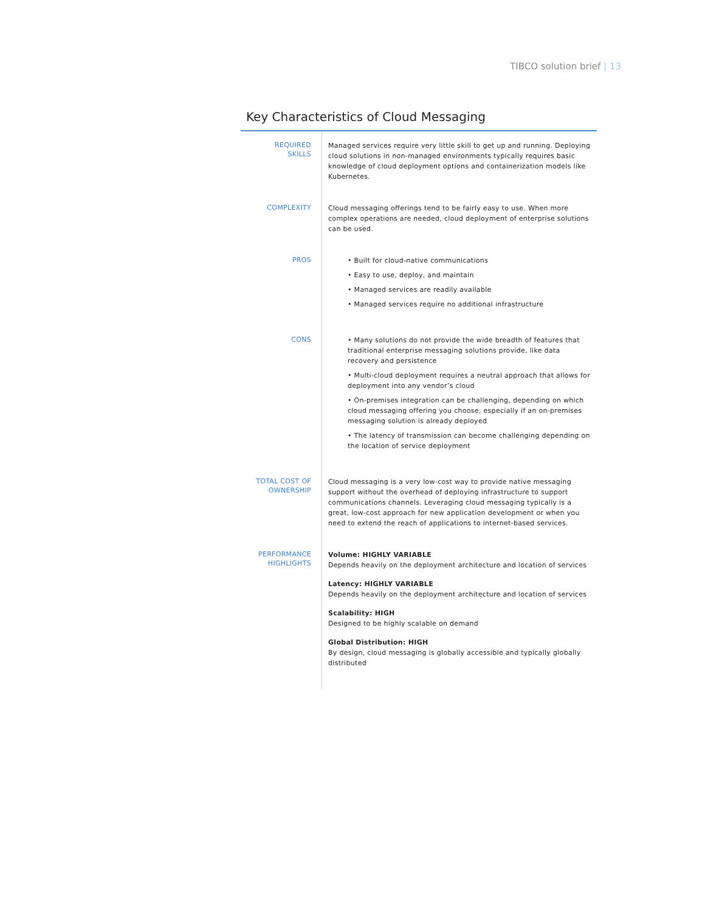TIBCO solution brief | 13
Key Characteristics of Cloud Messaging
| REQUIRED SKILLS | Managed services require very little skill to get up and running. Deploying cloud solutions in non-managed environments typically requires basic knowledge of cloud deployment options and containerization models like Kubernetes. |
| COMPLEXITY | Cloud messaging offerings tend to be fairly easy to use. When more complex operations are needed, cloud deployment of enterprise solutions can be used. |
| PROS | • Built for cloud-native communications • Easy to use, deploy, and maintain • Managed services are readily available • Managed services require no additional infrastructure |
| CONS | • Many solutions do not provide the wide breadth of features that traditional enterprise messaging solutions provide, like data recovery and persistence • Multi-cloud deployment requires a neutral approach that allows for deployment into any vendor’s cloud • On-premises integration can be challenging, depending on which cloud messaging offering you choose, especially if an on-premises messaging solution is already deployed • The latency of transmission can become challenging depending on the location of service deployment |
| TOTAL COST OF OWNERSHIP | Cloud messaging is a very low-cost way to provide native messaging support without the overhead of deploying infrastructure to support communications channels. Leveraging cloud messaging typically is a great, low-cost approach for new application development or when you need to extend the reach of applications to internet-based services. |
| PERFORMANCE HIGHLIGHTS | Volume: HIGHLY VARIABLE Depends heavily on the deployment architecture and location of services Latency: HIGHLY VARIABLE Depends heavily on the deployment architecture and location of services Scalability: HIGH Designed to be highly scalable on demand Global Distribution: HIGH By design, cloud messaging is globally accessible and typically globally distributed |